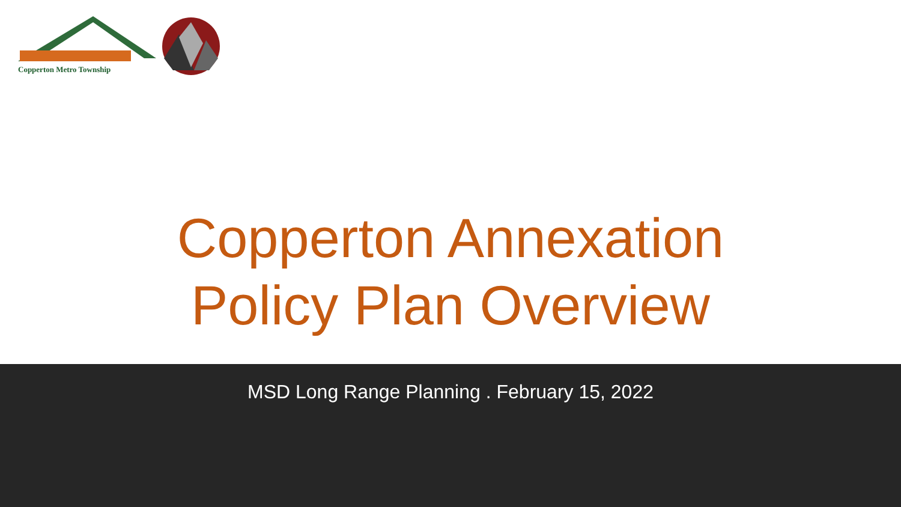Copperton Metro Township
Copperton Annexation
Policy Plan Overview
MSD Long Range Planning . February 15, 2022